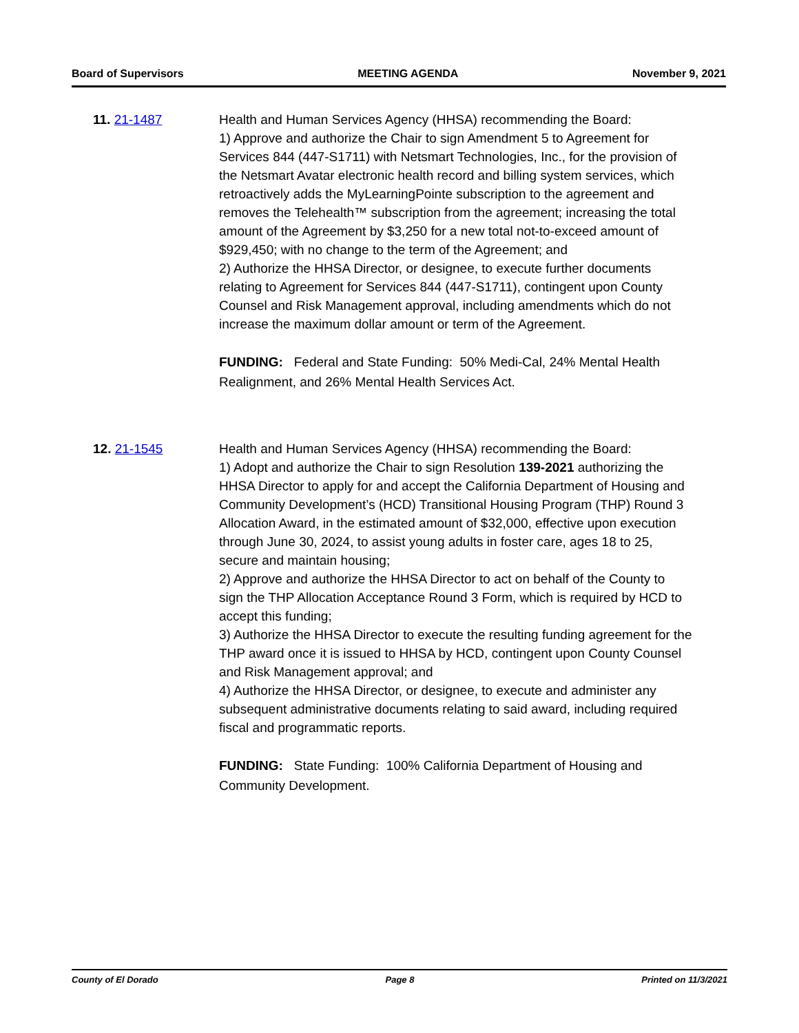Board of Supervisors MEETING AGENDA November 9, 2021
11. 21-1487 Health and Human Services Agency (HHSA) recommending the Board:
1) Approve and authorize the Chair to sign Amendment 5 to Agreement for Services 844 (447-S1711) with Netsmart Technologies, Inc., for the provision of the Netsmart Avatar electronic health record and billing system services, which retroactively adds the MyLearningPointe subscription to the agreement and removes the Telehealth™ subscription from the agreement; increasing the total amount of the Agreement by $3,250 for a new total not-to-exceed amount of $929,450; with no change to the term of the Agreement; and
2) Authorize the HHSA Director, or designee, to execute further documents relating to Agreement for Services 844 (447-S1711), contingent upon County Counsel and Risk Management approval, including amendments which do not increase the maximum dollar amount or term of the Agreement.
FUNDING: Federal and State Funding: 50% Medi-Cal, 24% Mental Health Realignment, and 26% Mental Health Services Act.
12. 21-1545 Health and Human Services Agency (HHSA) recommending the Board:
1) Adopt and authorize the Chair to sign Resolution 139-2021 authorizing the HHSA Director to apply for and accept the California Department of Housing and Community Development’s (HCD) Transitional Housing Program (THP) Round 3 Allocation Award, in the estimated amount of $32,000, effective upon execution through June 30, 2024, to assist young adults in foster care, ages 18 to 25, secure and maintain housing;
2) Approve and authorize the HHSA Director to act on behalf of the County to sign the THP Allocation Acceptance Round 3 Form, which is required by HCD to accept this funding;
3) Authorize the HHSA Director to execute the resulting funding agreement for the THP award once it is issued to HHSA by HCD, contingent upon County Counsel and Risk Management approval; and
4) Authorize the HHSA Director, or designee, to execute and administer any subsequent administrative documents relating to said award, including required fiscal and programmatic reports.
FUNDING: State Funding: 100% California Department of Housing and Community Development.
County of El Dorado Page 8 Printed on 11/3/2021